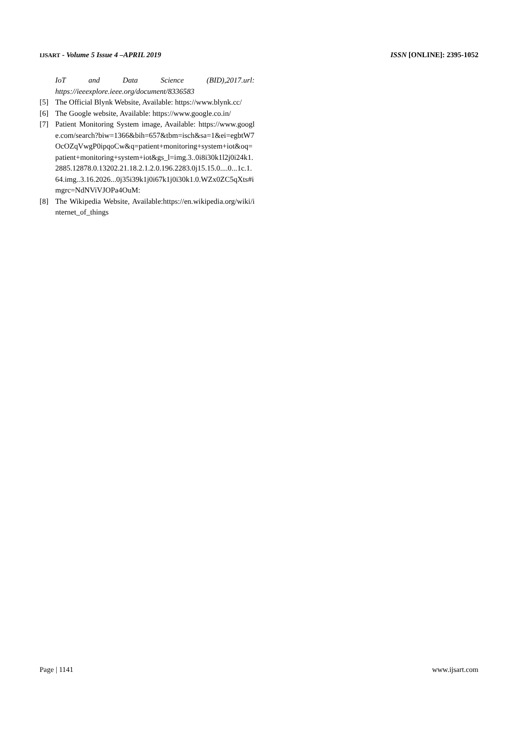IJSART - Volume 5 Issue 4 –APRIL 2019 ISSN [ONLINE]: 2395-1052
IoT and Data Science (BID),2017.url: https://ieeexplore.ieee.org/document/8336583
[5] The Official Blynk Website, Available: https://www.blynk.cc/
[6] The Google website, Available: https://www.google.co.in/
[7] Patient Monitoring System image, Available: https://www.google.com/search?biw=1366&bih=657&tbm=isch&sa=1&ei=egbtW7OcOZqVwgP0ipqoCw&q=patient+monitoring+system+iot&oq=patient+monitoring+system+iot&gs_l=img.3..0i8i30k1l2j0i24k1.2885.12878.0.13202.21.18.2.1.2.0.196.2283.0j15.15.0....0...1c.1.64.img..3.16.2026...0j35i39k1j0i67k1j0i30k1.0.WZx0ZC5qXts#imgrc=NdNViVJOPa4OuM:
[8] The Wikipedia Website, Available:https://en.wikipedia.org/wiki/internet_of_things
Page | 1141 www.ijsart.com